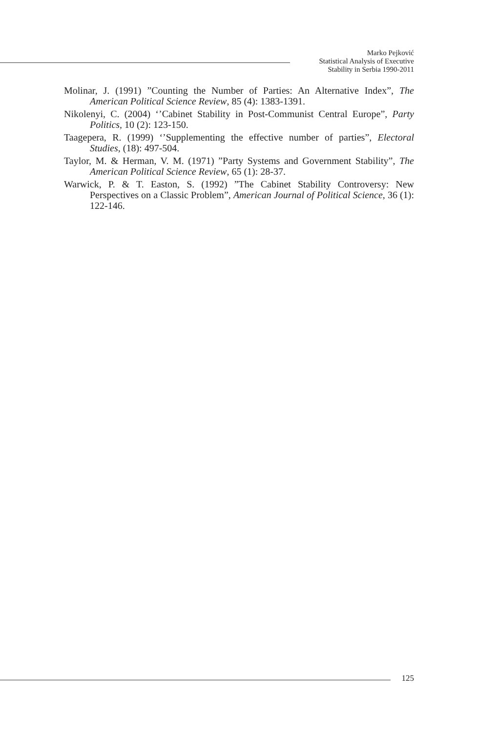Marko Pejković
Statistical Analysis of Executive
Stability in Serbia 1990-2011
Molinar, J. (1991) ”Counting the Number of Parties: An Alternative Index”, The American Political Science Review, 85 (4): 1383-1391.
Nikolenyi, C. (2004) ‘’Cabinet Stability in Post-Communist Central Europe”, Party Politics, 10 (2): 123-150.
Taagepera, R. (1999) ‘’Supplementing the effective number of parties”, Electoral Studies, (18): 497-504.
Taylor, M. & Herman, V. M. (1971) ”Party Systems and Government Stability”, The American Political Science Review, 65 (1): 28-37.
Warwick, P. & T. Easton, S. (1992) ”The Cabinet Stability Controversy: New Perspectives on a Classic Problem”, American Journal of Political Science, 36 (1): 122-146.
125